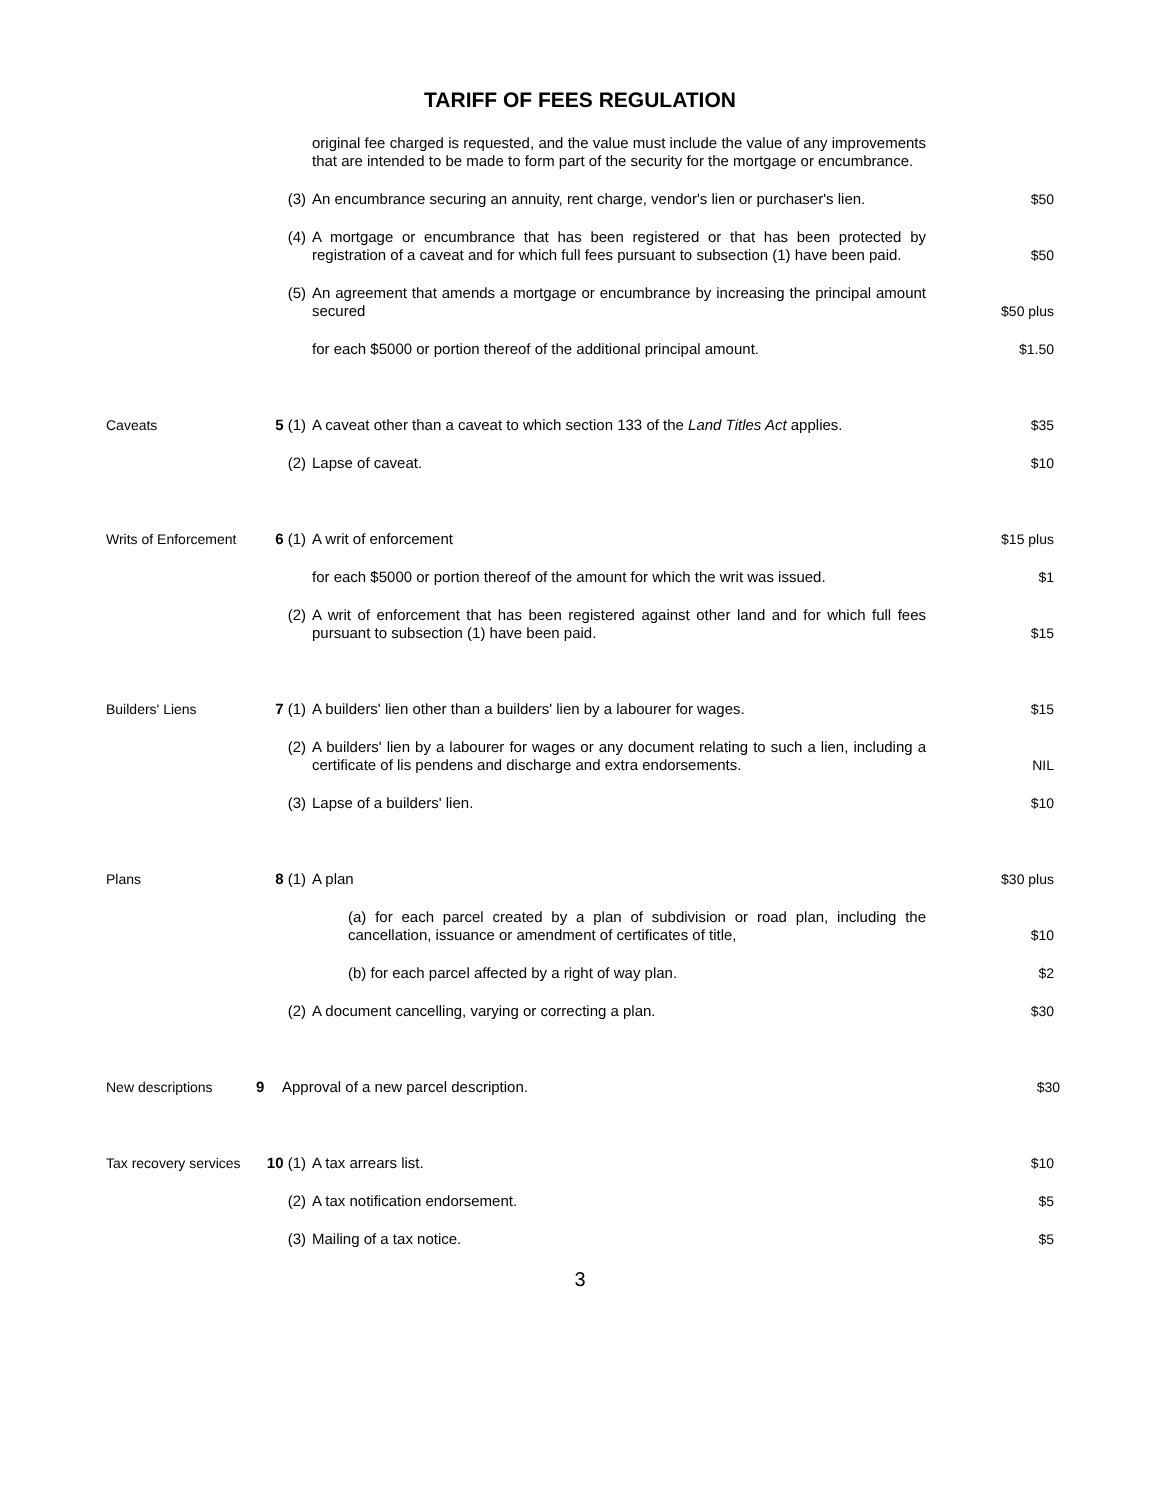TARIFF OF FEES REGULATION
original fee charged is requested, and the value must include the value of any improvements that are intended to be made to form part of the security for the mortgage or encumbrance.
(3) An encumbrance securing an annuity, rent charge, vendor's lien or purchaser's lien.
$50
(4) A mortgage or encumbrance that has been registered or that has been protected by registration of a caveat and for which full fees pursuant to subsection (1) have been paid.
$50
(5) An agreement that amends a mortgage or encumbrance by increasing the principal amount secured
$50 plus
for each $5000 or portion thereof of the additional principal amount.
$1.50
Caveats 5 (1) A caveat other than a caveat to which section 133 of the Land Titles Act applies.
$35
(2) Lapse of caveat. $10
Writs of Enforcement
6 (1) A writ of enforcement $15 plus
for each $5000 or portion thereof of the amount for which the writ was issued.
$1
(2) A writ of enforcement that has been registered against other land and for which full fees pursuant to subsection (1) have been paid.
$15
Builders' Liens 7 (1) A builders' lien other than a builders' lien by a labourer for wages.
$15
(2) A builders' lien by a labourer for wages or any document relating to such a lien, including a certificate of lis pendens and discharge and extra endorsements.
NIL
(3) Lapse of a builders' lien. $10
Plans 8 (1) A plan $30 plus
(a) for each parcel created by a plan of subdivision or road plan, including the cancellation, issuance or amendment of certificates of title,
$10
(b) for each parcel affected by a right of way plan. $2
(2) A document cancelling, varying or correcting a plan. $30
New descriptions 9 Approval of a new parcel description. $30
Tax recovery services
10 (1) A tax arrears list. $10
(2) A tax notification endorsement. $5
(3) Mailing of a tax notice. $5
3